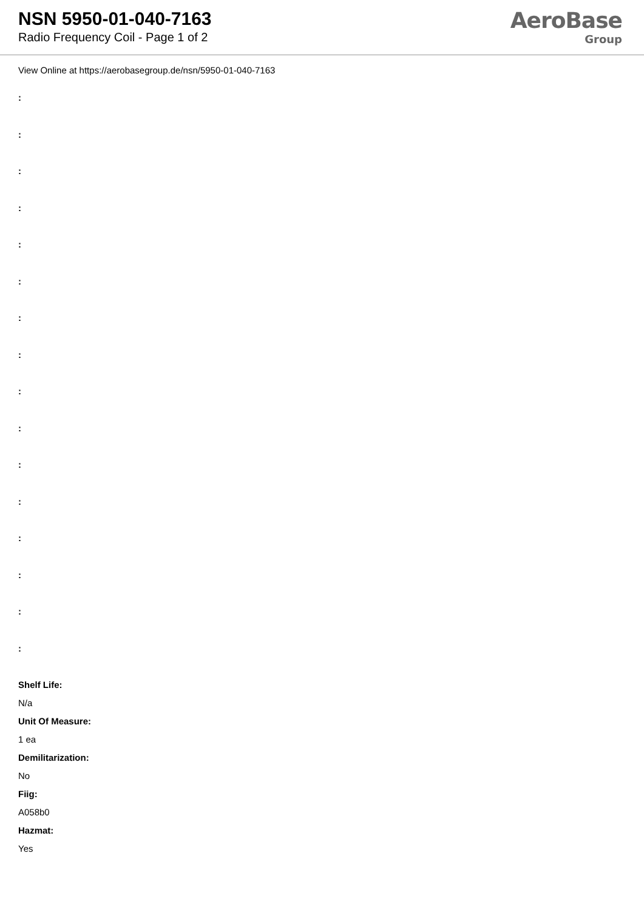NSN 5950-01-040-7163
Radio Frequency Coil - Page 1 of 2
AeroBase
Group
View Online at https://aerobasegroup.de/nsn/5950-01-040-7163
:
:
:
:
:
:
:
:
:
:
:
:
:
:
:
:
Shelf Life:
N/a
Unit Of Measure:
1 ea
Demilitarization:
No
Fiig:
A058b0
Hazmat:
Yes